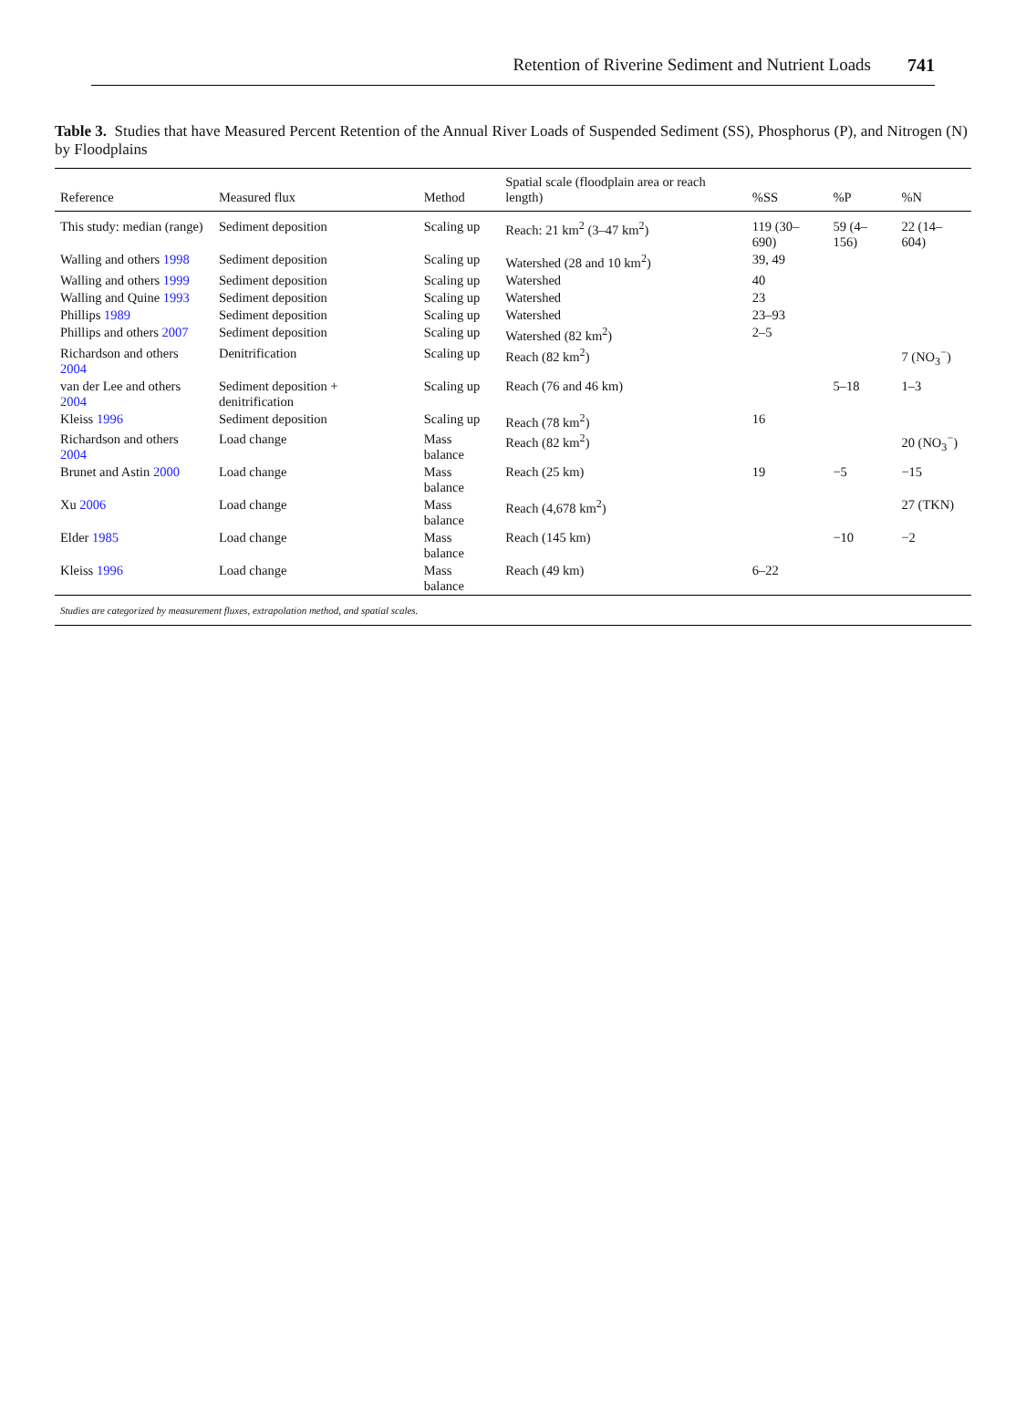Retention of Riverine Sediment and Nutrient Loads 741
Table 3. Studies that have Measured Percent Retention of the Annual River Loads of Suspended Sediment (SS), Phosphorus (P), and Nitrogen (N) by Floodplains
| Reference | Measured flux | Method | Spatial scale (floodplain area or reach length) | %SS | %P | %N |
| --- | --- | --- | --- | --- | --- | --- |
| This study: median (range) | Sediment deposition | Scaling up | Reach: 21 km<sup>2</sup> (3–47 km<sup>2</sup>) | 119 (30–690) | 59 (4–156) | 22 (14–604) |
| Walling and others 1998 | Sediment deposition | Scaling up | Watershed (28 and 10 km<sup>2</sup>) | 39, 49 | | |
| Walling and others 1999 | Sediment deposition | Scaling up | Watershed | 40 | | |
| Walling and Quine 1993 | Sediment deposition | Scaling up | Watershed | 23 | | |
| Phillips 1989 | Sediment deposition | Scaling up | Watershed | 23–93 | | |
| Phillips and others 2007 | Sediment deposition | Scaling up | Watershed (82 km<sup>2</sup>) | 2–5 | | |
| Richardson and others 2004 | Denitrification | Scaling up | Reach (82 km<sup>2</sup>) | | | 7 (NO<sub>3</sub><sup>−</sup>) |
| van der Lee and others 2004 | Sediment deposition + denitrification | Scaling up | Reach (76 and 46 km) | | 5–18 | 1–3 |
| Kleiss 1996 | Sediment deposition | Scaling up | Reach (78 km<sup>2</sup>) | 16 | | |
| Richardson and others 2004 | Load change | Mass balance | Reach (82 km<sup>2</sup>) | | | 20 (NO<sub>3</sub><sup>−</sup>) |
| Brunet and Astin 2000 | Load change | Mass balance | Reach (25 km) | 19 | −5 | −15 |
| Xu 2006 | Load change | Mass balance | Reach (4,678 km<sup>2</sup>) | | | 27 (TKN) |
| Elder 1985 | Load change | Mass balance | Reach (145 km) | | −10 | −2 |
| Kleiss 1996 | Load change | Mass balance | Reach (49 km) | 6–22 | | |
| Studies are categorized by measurement fluxes, extrapolation method, and spatial scales. | | | | | | |